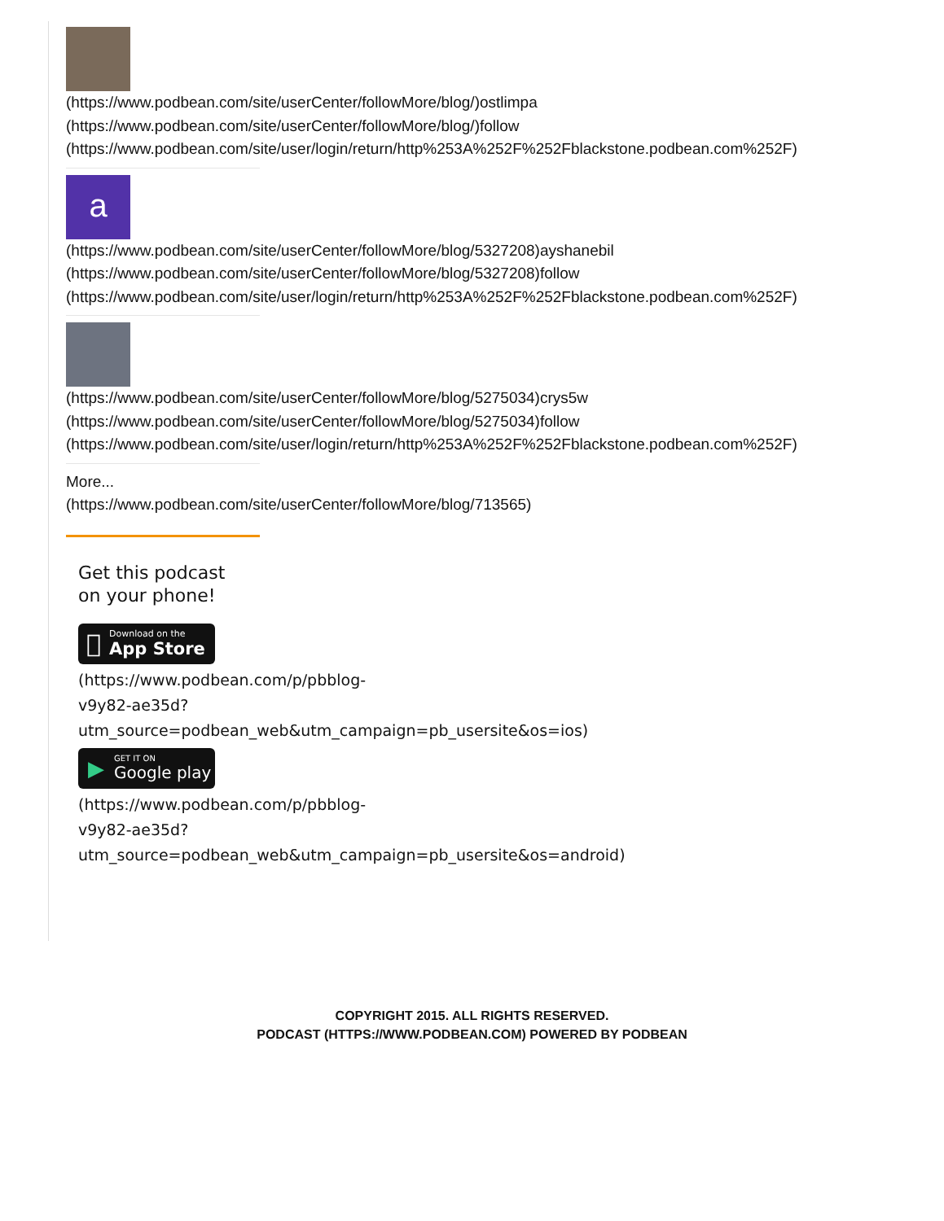(https://www.podbean.com/site/userCenter/followMore/blog/)ostlimpa
(https://www.podbean.com/site/userCenter/followMore/blog/)follow
(https://www.podbean.com/site/user/login/return/http%253A%252F%252Fblackstone.podbean.com%252F)
a
(https://www.podbean.com/site/userCenter/followMore/blog/5327208)ayshanebil
(https://www.podbean.com/site/userCenter/followMore/blog/5327208)follow
(https://www.podbean.com/site/user/login/return/http%253A%252F%252Fblackstone.podbean.com%252F)
(https://www.podbean.com/site/userCenter/followMore/blog/5275034)crys5w
(https://www.podbean.com/site/userCenter/followMore/blog/5275034)follow
(https://www.podbean.com/site/user/login/return/http%253A%252F%252Fblackstone.podbean.com%252F)
More...
(https://www.podbean.com/site/userCenter/followMore/blog/713565)
Get this podcast
on your phone!

Download on the
App Store
(https://www.podbean.com/p/pbblog-
v9y82-ae35d?
utm_source=podbean_web&utm_campaign=pb_usersite&os=ios)
▶
GET IT ON
Google play
(https://www.podbean.com/p/pbblog-
v9y82-ae35d?
utm_source=podbean_web&utm_campaign=pb_usersite&os=android)
COPYRIGHT 2015. ALL RIGHTS RESERVED.
PODCAST (HTTPS://WWW.PODBEAN.COM) POWERED BY PODBEAN